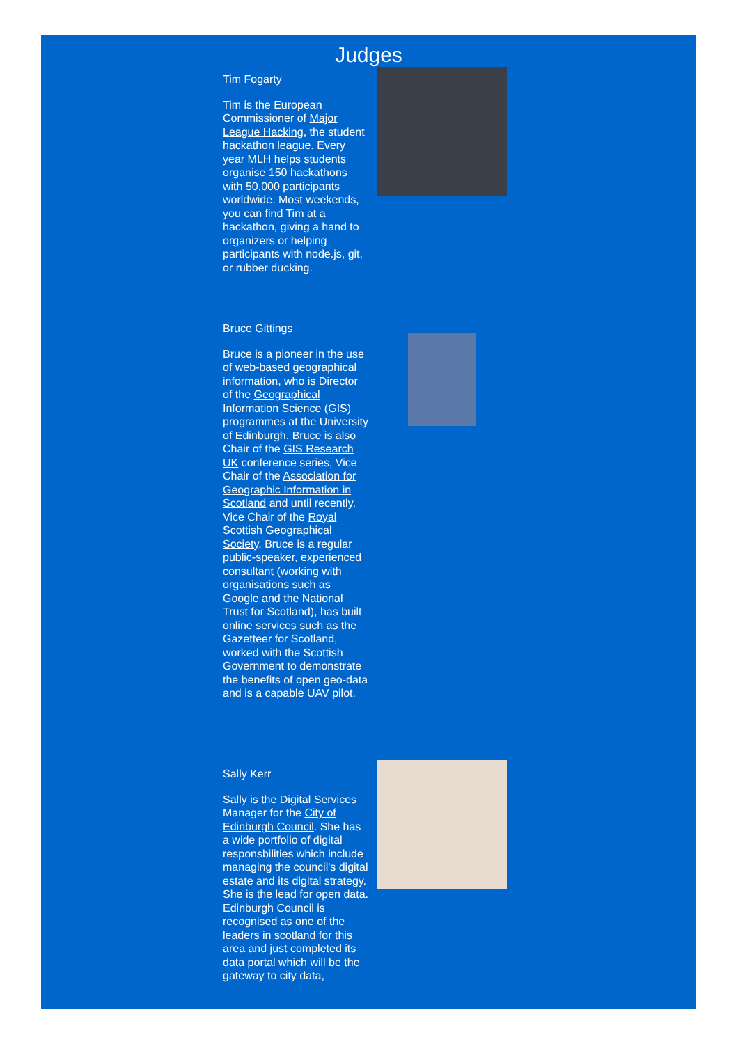Judges
Tim Fogarty
Tim is the European Commissioner of Major League Hacking, the student hackathon league. Every year MLH helps students organise 150 hackathons with 50,000 participants worldwide. Most weekends, you can find Tim at a hackathon, giving a hand to organizers or helping participants with node.js, git, or rubber ducking.
Bruce Gittings
Bruce is a pioneer in the use of web-based geographical information, who is Director of the Geographical Information Science (GIS) programmes at the University of Edinburgh. Bruce is also Chair of the GIS Research UK conference series, Vice Chair of the Association for Geographic Information in Scotland and until recently, Vice Chair of the Royal Scottish Geographical Society. Bruce is a regular public-speaker, experienced consultant (working with organisations such as Google and the National Trust for Scotland), has built online services such as the Gazetteer for Scotland, worked with the Scottish Government to demonstrate the benefits of open geo-data and is a capable UAV pilot.
Sally Kerr
Sally is the Digital Services Manager for the City of Edinburgh Council. She has a wide portfolio of digital responsbilities which include managing the council's digital estate and its digital strategy. She is the lead for open data. Edinburgh Council is recognised as one of the leaders in scotland for this area and just completed its data portal which will be the gateway to city data,